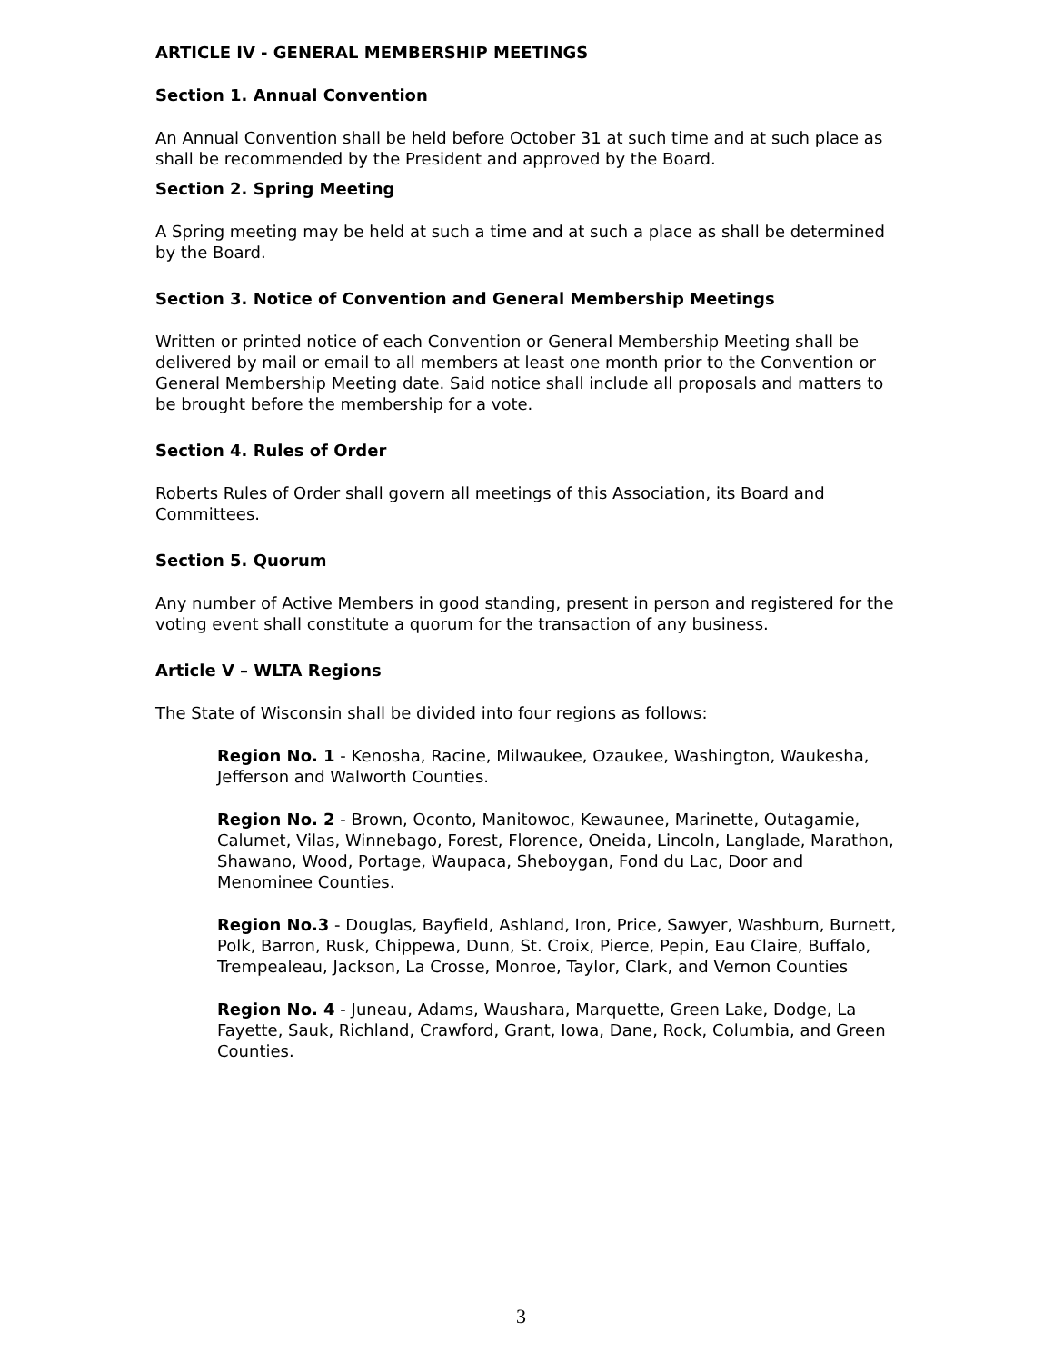ARTICLE IV - GENERAL MEMBERSHIP MEETINGS
Section 1. Annual Convention
An Annual Convention shall be held before October 31 at such time and at such place as shall be recommended by the President and approved by the Board.
Section 2. Spring Meeting
A Spring meeting may be held at such a time and at such a place as shall be determined by the Board.
Section 3. Notice of Convention and General Membership Meetings
Written or printed notice of each Convention or General Membership Meeting shall be delivered by mail or email to all members at least one month prior to the Convention or General Membership Meeting date. Said notice shall include all proposals and matters to be brought before the membership for a vote.
Section 4. Rules of Order
Roberts Rules of Order shall govern all meetings of this Association, its Board and Committees.
Section 5. Quorum
Any number of Active Members in good standing, present in person and registered for the voting event shall constitute a quorum for the transaction of any business.
Article V – WLTA Regions
The State of Wisconsin shall be divided into four regions as follows:
Region No. 1 - Kenosha, Racine, Milwaukee, Ozaukee, Washington, Waukesha, Jefferson and Walworth Counties.
Region No. 2 - Brown, Oconto, Manitowoc, Kewaunee, Marinette, Outagamie, Calumet, Vilas, Winnebago, Forest, Florence, Oneida, Lincoln, Langlade, Marathon, Shawano, Wood, Portage, Waupaca, Sheboygan, Fond du Lac, Door and Menominee Counties.
Region No.3 - Douglas, Bayfield, Ashland, Iron, Price, Sawyer, Washburn, Burnett, Polk, Barron, Rusk, Chippewa, Dunn, St. Croix, Pierce, Pepin, Eau Claire, Buffalo, Trempealeau, Jackson, La Crosse, Monroe, Taylor, Clark, and Vernon Counties
Region No. 4 - Juneau, Adams, Waushara, Marquette, Green Lake, Dodge, La Fayette, Sauk, Richland, Crawford, Grant, Iowa, Dane, Rock, Columbia, and Green Counties.
3